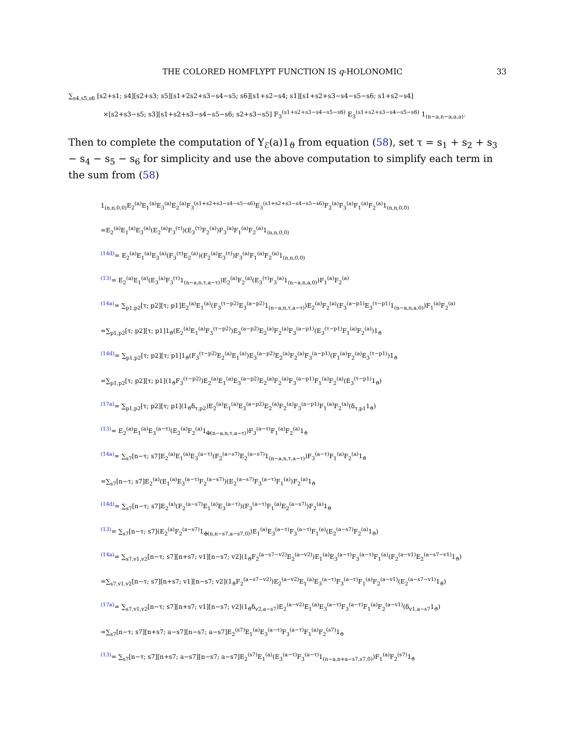THE COLORED HOMFLYPT FUNCTION IS q-HOLONOMIC 33
∑<sub>s4,s5,s6</sub> [s2+s1; s4][s2+s3; s5][s1+2s2+s3−s4−s5; s6][s1+s2−s4; s1][s1+s2+s3−s4−s5−s6; s1+s2−s4]
×[s2+s3−s5; s3][s1+s2+s3−s4−s5−s6; s2+s3−s5] F<sub>3</sub><sup>(s1+s2+s3−s4−s5−s6)</sup> E<sub>3</sub><sup>(s1+s2+s3−s4−s5−s6)</sup> 1<sub>(n−a,n−a,a,a)</sub>.
Then to complete the computation of Y<sub>ℰ</sub>(a)1<sub>ϑ</sub> from equation (58), set τ = s<sub>1</sub> + s<sub>2</sub> + s<sub>3</sub> − s<sub>4</sub> − s<sub>5</sub> − s<sub>6</sub> for simplicity and use the above computation to simplify each term in the sum from (58)
1<sub>(n,n,0,0)</sub>E<sub>2</sub><sup>(a)</sup>E<sub>1</sub><sup>(a)</sup>E<sub>3</sub><sup>(a)</sup>E<sub>2</sub><sup>(a)</sup>F<sub>3</sub><sup>(s1+s2+s3−s4−s5−s6)</sup>E<sub>3</sub><sup>(s1+s2+s3−s4−s5−s6)</sup>F<sub>2</sub><sup>(a)</sup>F<sub>3</sub><sup>(a)</sup>F<sub>1</sub><sup>(a)</sup>F<sub>2</sub><sup>(a)</sup>1<sub>(n,n,0,0)</sub>
=E<sub>2</sub><sup>(a)</sup>E<sub>1</sub><sup>(a)</sup>E<sub>3</sub><sup>(a)</sup>(E<sub>2</sub><sup>(a)</sup>F<sub>3</sub><sup>(τ)</sup>)(E<sub>3</sub><sup>(τ)</sup>F<sub>2</sub><sup>(a)</sup>)F<sub>3</sub><sup>(a)</sup>F<sub>1</sub><sup>(a)</sup>F<sub>2</sub><sup>(a)</sup>1<sub>(n,n,0,0)</sub>
<sup>(14d)</sup>= E<sub>2</sub><sup>(a)</sup>E<sub>1</sub><sup>(a)</sup>E<sub>3</sub><sup>(a)</sup>(F<sub>3</sub><sup>(τ)</sup>E<sub>2</sub><sup>(a)</sup>)(F<sub>2</sub><sup>(a)</sup>E<sub>3</sub><sup>(τ)</sup>)F<sub>3</sub><sup>(a)</sup>F<sub>1</sub><sup>(a)</sup>F<sub>2</sub><sup>(a)</sup>1<sub>(n,n,0,0)</sub>
<sup>(13)</sup>= E<sub>2</sub><sup>(a)</sup>E<sub>1</sub><sup>(a)</sup>(E<sub>3</sub><sup>(a)</sup>F<sub>3</sub><sup>(τ)</sup>1<sub>(n−a,n,τ,a−τ)</sub>)E<sub>2</sub><sup>(a)</sup>F<sub>2</sub><sup>(a)</sup>(E<sub>3</sub><sup>(τ)</sup>F<sub>3</sub><sup>(a)</sup>1<sub>(n−a,n,a,0)</sub>)F<sub>1</sub><sup>(a)</sup>F<sub>2</sub><sup>(a)</sup>
<sup>(14a)</sup>= ∑<sub>p1,p2</sub>[τ; p2][τ; p1]E<sub>2</sub><sup>(a)</sup>E<sub>1</sub><sup>(a)</sup>(F<sub>3</sub><sup>(τ−p2)</sup>E<sub>3</sub><sup>(a−p2)</sup>1<sub>(n−a,n,τ,a−τ)</sub>)E<sub>2</sub><sup>(a)</sup>F<sub>2</sub><sup>(a)</sup>(F<sub>3</sub><sup>(a−p1)</sup>E<sub>3</sub><sup>(τ−p1)</sup>1<sub>(n−a,n,a,0)</sub>)F<sub>1</sub><sup>(a)</sup>F<sub>2</sub><sup>(a)</sup>
=∑<sub>p1,p2</sub>[τ; p2][τ; p1]1<sub>ϑ</sub>(E<sub>2</sub><sup>(a)</sup>E<sub>1</sub><sup>(a)</sup>F<sub>3</sub><sup>(τ−p2)</sup>)E<sub>3</sub><sup>(a−p2)</sup>E<sub>2</sub><sup>(a)</sup>F<sub>2</sub><sup>(a)</sup>F<sub>3</sub><sup>(a−p1)</sup>(E<sub>3</sub><sup>(τ−p1)</sup>F<sub>1</sub><sup>(a)</sup>F<sub>2</sub><sup>(a)</sup>)1<sub>ϑ</sub>
<sup>(14d)</sup>= ∑<sub>p1,p2</sub>[τ; p2][τ; p1]1<sub>ϑ</sub>(F<sub>3</sub><sup>(τ−p2)</sup>E<sub>2</sub><sup>(a)</sup>E<sub>1</sub><sup>(a)</sup>)E<sub>3</sub><sup>(a−p2)</sup>E<sub>2</sub><sup>(a)</sup>F<sub>2</sub><sup>(a)</sup>F<sub>3</sub><sup>(a−p1)</sup>(F<sub>1</sub><sup>(a)</sup>F<sub>2</sub><sup>(a)</sup>E<sub>3</sub><sup>(τ−p1)</sup>)1<sub>ϑ</sub>
=∑<sub>p1,p2</sub>[τ; p2][τ; p1](1<sub>ϑ</sub>F<sub>3</sub><sup>(τ−p2)</sup>)E<sub>2</sub><sup>(a)</sup>E<sub>1</sub><sup>(a)</sup>E<sub>3</sub><sup>(a−p2)</sup>E<sub>2</sub><sup>(a)</sup>F<sub>2</sub><sup>(a)</sup>F<sub>3</sub><sup>(a−p1)</sup>F<sub>1</sub><sup>(a)</sup>F<sub>2</sub><sup>(a)</sup>(E<sub>3</sub><sup>(τ−p1)</sup>1<sub>ϑ</sub>)
<sup>(17a)</sup>= ∑<sub>p1,p2</sub>[τ; p2][τ; p1](1<sub>ϑ</sub>δ<sub>τ,p2</sub>)E<sub>2</sub><sup>(a)</sup>E<sub>1</sub><sup>(a)</sup>E<sub>3</sub><sup>(a−p2)</sup>E<sub>2</sub><sup>(a)</sup>F<sub>2</sub><sup>(a)</sup>F<sub>3</sub><sup>(a−p1)</sup>F<sub>1</sub><sup>(a)</sup>F<sub>2</sub><sup>(a)</sup>(δ<sub>τ,p1</sub>1<sub>ϑ</sub>)
<sup>(13)</sup>= E<sub>2</sub><sup>(a)</sup>E<sub>1</sub><sup>(a)</sup>E<sub>3</sub><sup>(a−τ)</sup>(E<sub>2</sub><sup>(a)</sup>F<sub>2</sub><sup>(a)</sup>1<sub>✠(n−a,n,τ,a−τ)</sub>)F<sub>3</sub><sup>(a−τ)</sup>F<sub>1</sub><sup>(a)</sup>F<sub>2</sub><sup>(a)</sup>1<sub>ϑ</sub>
<sup>(14a)</sup>= ∑<sub>s7</sub>[n−τ; s7]E<sub>2</sub><sup>(a)</sup>E<sub>1</sub><sup>(a)</sup>E<sub>3</sub><sup>(a−τ)</sup>(F<sub>2</sub><sup>(a−s7)</sup>E<sub>2</sub><sup>(a−s7)</sup>1<sub>(n−a,n,τ,a−τ)</sub>)F<sub>3</sub><sup>(a−τ)</sup>F<sub>1</sub><sup>(a)</sup>F<sub>2</sub><sup>(a)</sup>1<sub>ϑ</sub>
=∑<sub>s7</sub>[n−τ; s7]E<sub>2</sub><sup>(a)</sup>(E<sub>1</sub><sup>(a)</sup>E<sub>3</sub><sup>(a−τ)</sup>F<sub>2</sub><sup>(a−s7)</sup>)(E<sub>2</sub><sup>(a−s7)</sup>F<sub>3</sub><sup>(a−τ)</sup>F<sub>1</sub><sup>(a)</sup>)F<sub>2</sub><sup>(a)</sup>1<sub>ϑ</sub>
<sup>(14d)</sup>= ∑<sub>s7</sub>[n−τ; s7]E<sub>2</sub><sup>(a)</sup>(F<sub>2</sub><sup>(a−s7)</sup>E<sub>1</sub><sup>(a)</sup>E<sub>3</sub><sup>(a−τ)</sup>)(F<sub>3</sub><sup>(a−τ)</sup>F<sub>1</sub><sup>(a)</sup>E<sub>2</sub><sup>(a−s7)</sup>)F<sub>2</sub><sup>(a)</sup>1<sub>ϑ</sub>
<sup>(13)</sup>= ∑<sub>s7</sub>[n−τ; s7](E<sub>2</sub><sup>(a)</sup>F<sub>2</sub><sup>(a−s7)</sup>1<sub>✠(n,n−s7,a−s7,0)</sub>)E<sub>1</sub><sup>(a)</sup>E<sub>3</sub><sup>(a−τ)</sup>F<sub>3</sub><sup>(a−τ)</sup>F<sub>1</sub><sup>(a)</sup>(E<sub>2</sub><sup>(a−s7)</sup>F<sub>2</sub><sup>(a)</sup>1<sub>ϑ</sub>)
<sup>(14a)</sup>= ∑<sub>s7,v1,v2</sub>[n−τ; s7][n+s7; v1][n−s7; v2](1<sub>ϑ</sub>F<sub>2</sub><sup>(a−s7−v2)</sup>E<sub>2</sub><sup>(a−v2)</sup>)E<sub>1</sub><sup>(a)</sup>E<sub>3</sub><sup>(a−τ)</sup>F<sub>3</sub><sup>(a−τ)</sup>F<sub>1</sub><sup>(a)</sup>(F<sub>2</sub><sup>(a−v1)</sup>E<sub>2</sub><sup>(a−s7−v1)</sup>1<sub>ϑ</sub>)
=∑<sub>s7,v1,v2</sub>[n−τ; s7][n+s7; v1][n−s7; v2](1<sub>ϑ</sub>F<sub>2</sub><sup>(a−s7−v2)</sup>)E<sub>2</sub><sup>(a−v2)</sup>E<sub>1</sub><sup>(a)</sup>E<sub>3</sub><sup>(a−τ)</sup>F<sub>3</sub><sup>(a−τ)</sup>F<sub>1</sub><sup>(a)</sup>F<sub>2</sub><sup>(a−v1)</sup>(E<sub>2</sub><sup>(a−s7−v1)</sup>1<sub>ϑ</sub>)
<sup>(17a)</sup>= ∑<sub>s7,v1,v2</sub>[n−τ; s7][n+s7; v1][n−s7; v2](1<sub>ϑ</sub>δ<sub>v2,a−s7</sub>)E<sub>2</sub><sup>(a−v2)</sup>E<sub>1</sub><sup>(a)</sup>E<sub>3</sub><sup>(a−τ)</sup>F<sub>3</sub><sup>(a−τ)</sup>F<sub>1</sub><sup>(a)</sup>F<sub>2</sub><sup>(a−v1)</sup>(δ<sub>v1,a−s7</sub>1<sub>ϑ</sub>)
=∑<sub>s7</sub>[n−τ; s7][n+s7; a−s7][n−s7; a−s7]E<sub>2</sub><sup>(s7)</sup>E<sub>1</sub><sup>(a)</sup>E<sub>3</sub><sup>(a−τ)</sup>F<sub>3</sub><sup>(a−τ)</sup>F<sub>1</sub><sup>(a)</sup>F<sub>2</sub><sup>(s7)</sup>1<sub>ϑ</sub>
<sup>(13)</sup>= ∑<sub>s7</sub>[n−τ; s7][n+s7; a−s7][n−s7; a−s7]E<sub>2</sub><sup>(s7)</sup>E<sub>1</sub><sup>(a)</sup>(E<sub>3</sub><sup>(a−τ)</sup>F<sub>3</sub><sup>(a−τ)</sup>1<sub>(n−a,n+a−s7,s7,0)</sub>)F<sub>1</sub><sup>(a)</sup>F<sub>2</sub><sup>(s7)</sup>1<sub>ϑ</sub>